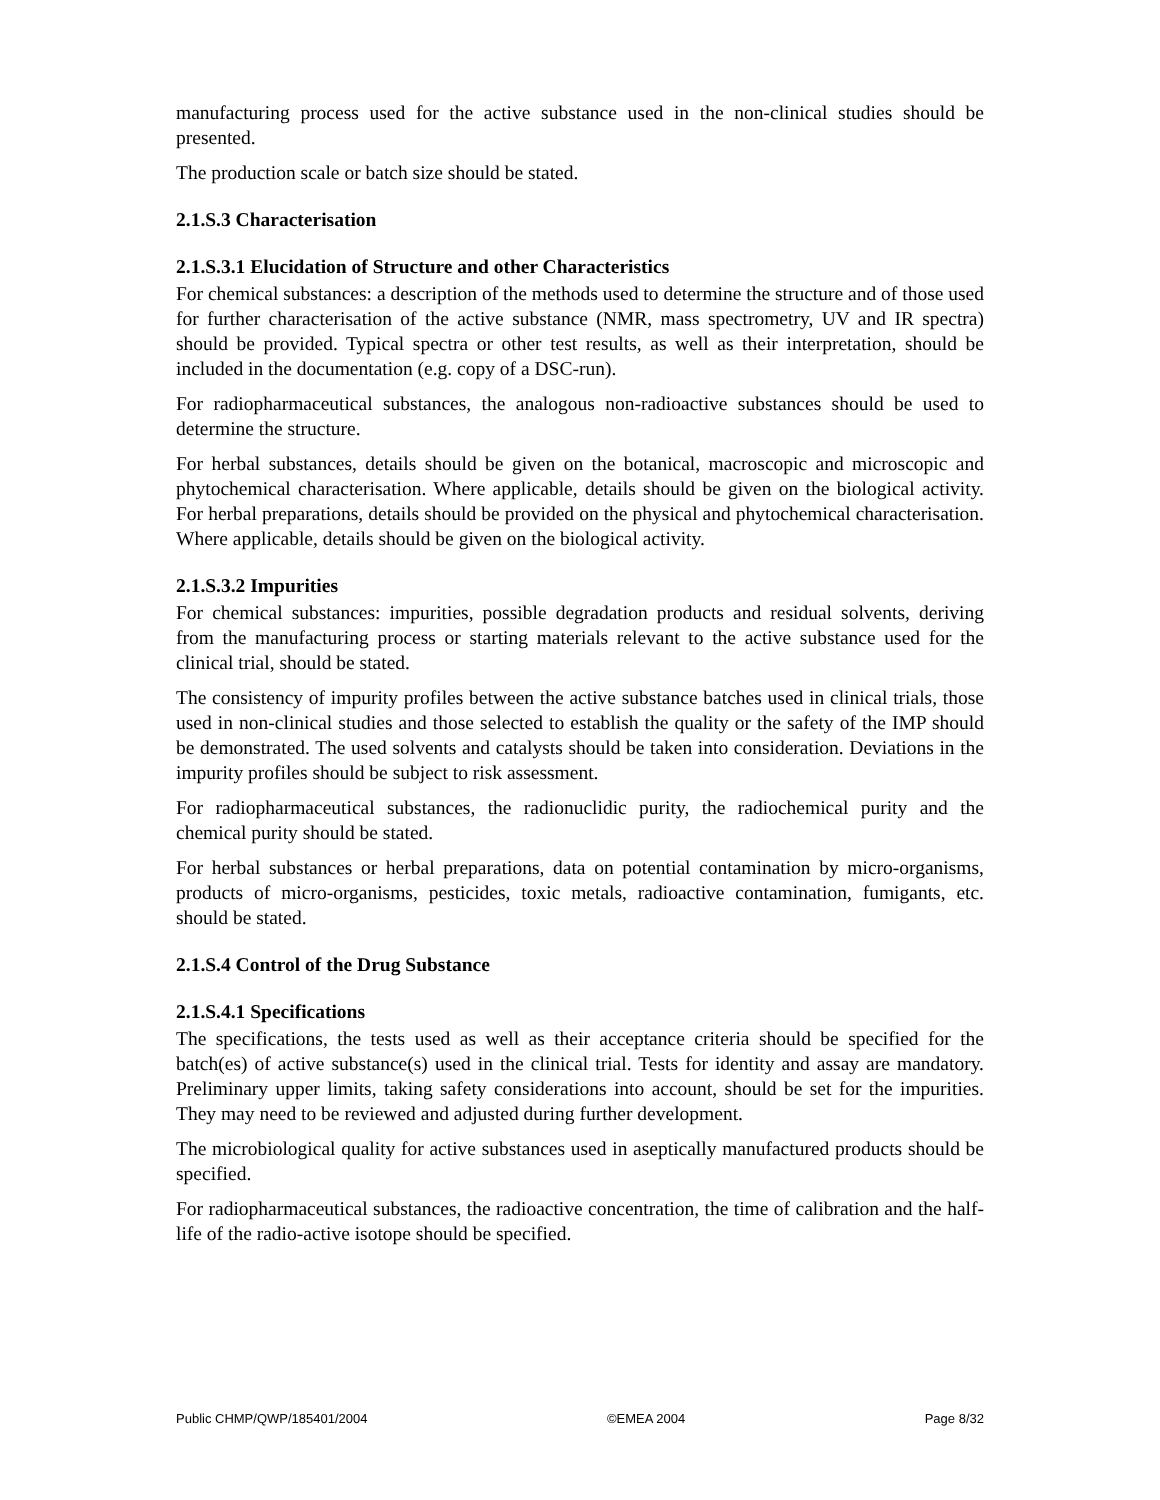manufacturing process used for the active substance used in the non-clinical studies should be presented.
The production scale or batch size should be stated.
2.1.S.3 Characterisation
2.1.S.3.1 Elucidation of Structure and other Characteristics
For chemical substances: a description of the methods used to determine the structure and of those used for further characterisation of the active substance (NMR, mass spectrometry, UV and IR spectra) should be provided. Typical spectra or other test results, as well as their interpretation, should be included in the documentation (e.g. copy of a DSC-run).
For radiopharmaceutical substances, the analogous non-radioactive substances should be used to determine the structure.
For herbal substances, details should be given on the botanical, macroscopic and microscopic and phytochemical characterisation. Where applicable, details should be given on the biological activity. For herbal preparations, details should be provided on the physical and phytochemical characterisation. Where applicable, details should be given on the biological activity.
2.1.S.3.2 Impurities
For chemical substances: impurities, possible degradation products and residual solvents, deriving from the manufacturing process or starting materials relevant to the active substance used for the clinical trial, should be stated.
The consistency of impurity profiles between the active substance batches used in clinical trials, those used in non-clinical studies and those selected to establish the quality or the safety of the IMP should be demonstrated. The used solvents and catalysts should be taken into consideration. Deviations in the impurity profiles should be subject to risk assessment.
For radiopharmaceutical substances, the radionuclidic purity, the radiochemical purity and the chemical purity should be stated.
For herbal substances or herbal preparations, data on potential contamination by micro-organisms, products of micro-organisms, pesticides, toxic metals, radioactive contamination, fumigants, etc. should be stated.
2.1.S.4 Control of the Drug Substance
2.1.S.4.1 Specifications
The specifications, the tests used as well as their acceptance criteria should be specified for the batch(es) of active substance(s) used in the clinical trial. Tests for identity and assay are mandatory. Preliminary upper limits, taking safety considerations into account, should be set for the impurities. They may need to be reviewed and adjusted during further development.
The microbiological quality for active substances used in aseptically manufactured products should be specified.
For radiopharmaceutical substances, the radioactive concentration, the time of calibration and the half-life of the radio-active isotope should be specified.
Public CHMP/QWP/185401/2004 ©EMEA 2004 Page 8/32